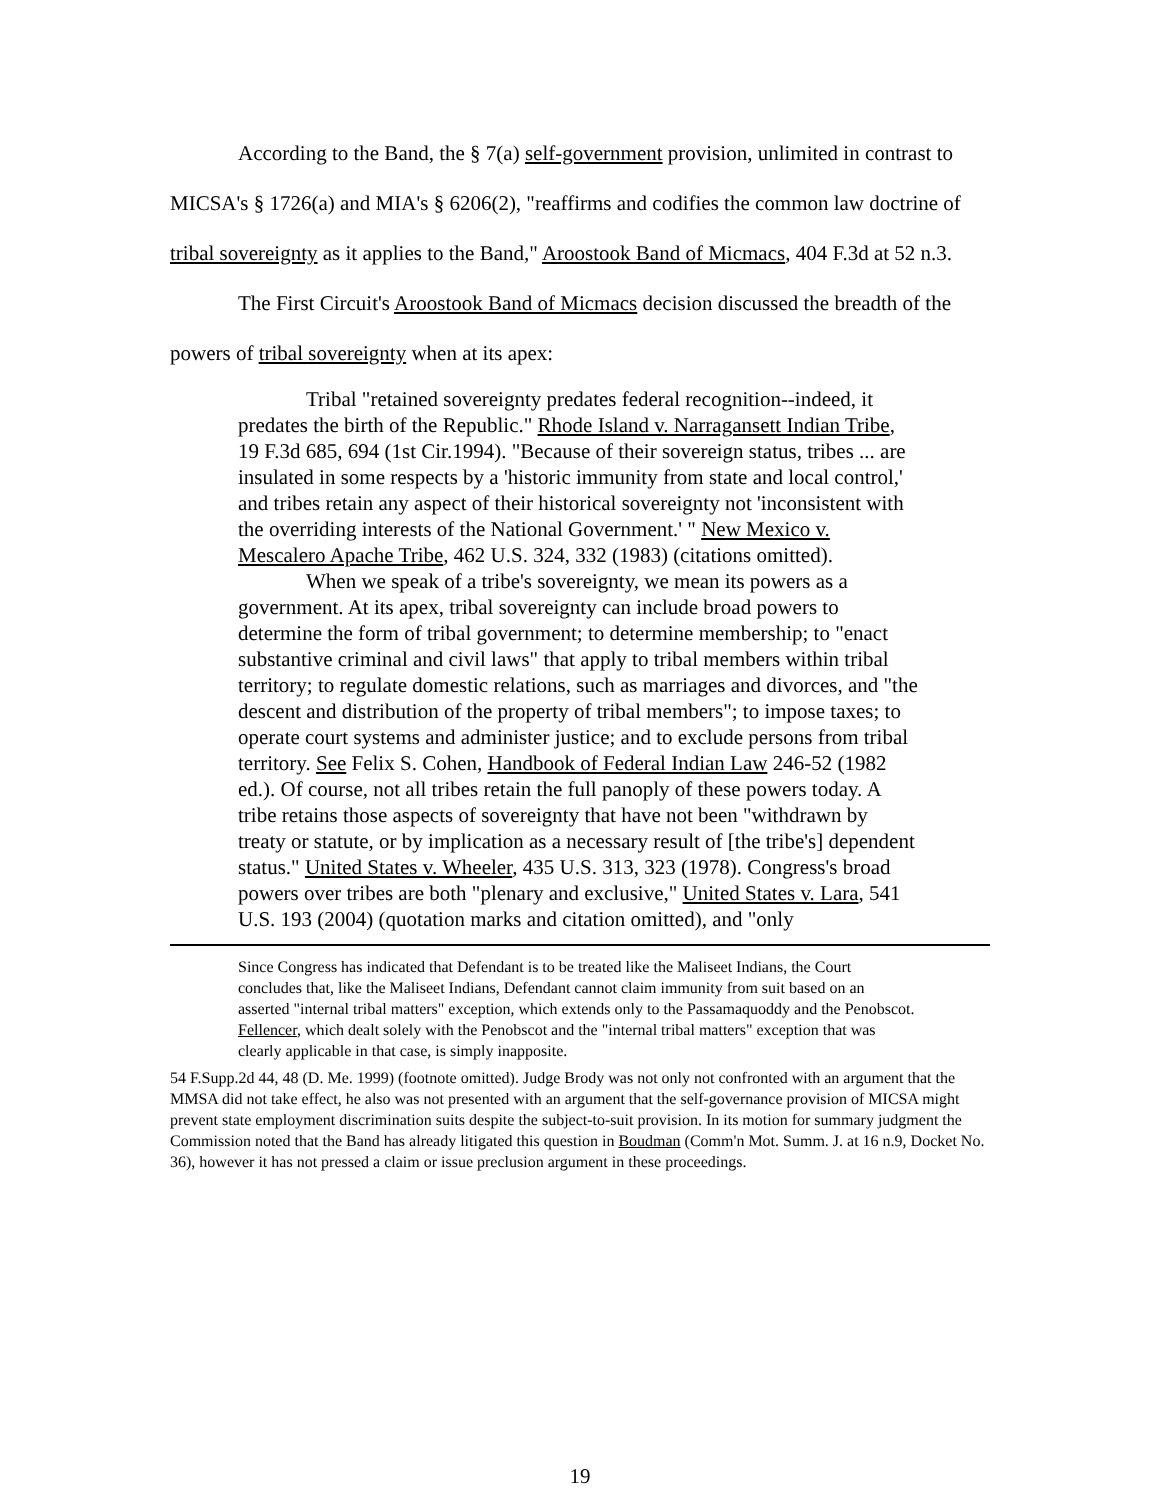According to the Band, the § 7(a) self-government provision, unlimited in contrast to MICSA's § 1726(a) and MIA's § 6206(2), "reaffirms and codifies the common law doctrine of tribal sovereignty as it applies to the Band," Aroostook Band of Micmacs, 404 F.3d at 52 n.3.
The First Circuit's Aroostook Band of Micmacs decision discussed the breadth of the powers of tribal sovereignty when at its apex:
Tribal "retained sovereignty predates federal recognition--indeed, it predates the birth of the Republic." Rhode Island v. Narragansett Indian Tribe, 19 F.3d 685, 694 (1st Cir.1994). "Because of their sovereign status, tribes ... are insulated in some respects by a 'historic immunity from state and local control,' and tribes retain any aspect of their historical sovereignty not 'inconsistent with the overriding interests of the National Government.' " New Mexico v. Mescalero Apache Tribe, 462 U.S. 324, 332 (1983) (citations omitted).
When we speak of a tribe's sovereignty, we mean its powers as a government. At its apex, tribal sovereignty can include broad powers to determine the form of tribal government; to determine membership; to "enact substantive criminal and civil laws" that apply to tribal members within tribal territory; to regulate domestic relations, such as marriages and divorces, and "the descent and distribution of the property of tribal members"; to impose taxes; to operate court systems and administer justice; and to exclude persons from tribal territory. See Felix S. Cohen, Handbook of Federal Indian Law 246-52 (1982 ed.). Of course, not all tribes retain the full panoply of these powers today. A tribe retains those aspects of sovereignty that have not been "withdrawn by treaty or statute, or by implication as a necessary result of [the tribe's] dependent status." United States v. Wheeler, 435 U.S. 313, 323 (1978). Congress's broad powers over tribes are both "plenary and exclusive," United States v. Lara, 541 U.S. 193 (2004) (quotation marks and citation omitted), and "only
Since Congress has indicated that Defendant is to be treated like the Maliseet Indians, the Court concludes that, like the Maliseet Indians, Defendant cannot claim immunity from suit based on an asserted "internal tribal matters" exception, which extends only to the Passamaquoddy and the Penobscot. Fellencer, which dealt solely with the Penobscot and the "internal tribal matters" exception that was clearly applicable in that case, is simply inapposite.
54 F.Supp.2d 44, 48 (D. Me. 1999) (footnote omitted). Judge Brody was not only not confronted with an argument that the MMSA did not take effect, he also was not presented with an argument that the self-governance provision of MICSA might prevent state employment discrimination suits despite the subject-to-suit provision. In its motion for summary judgment the Commission noted that the Band has already litigated this question in Boudman (Comm'n Mot. Summ. J. at 16 n.9, Docket No. 36), however it has not pressed a claim or issue preclusion argument in these proceedings.
19